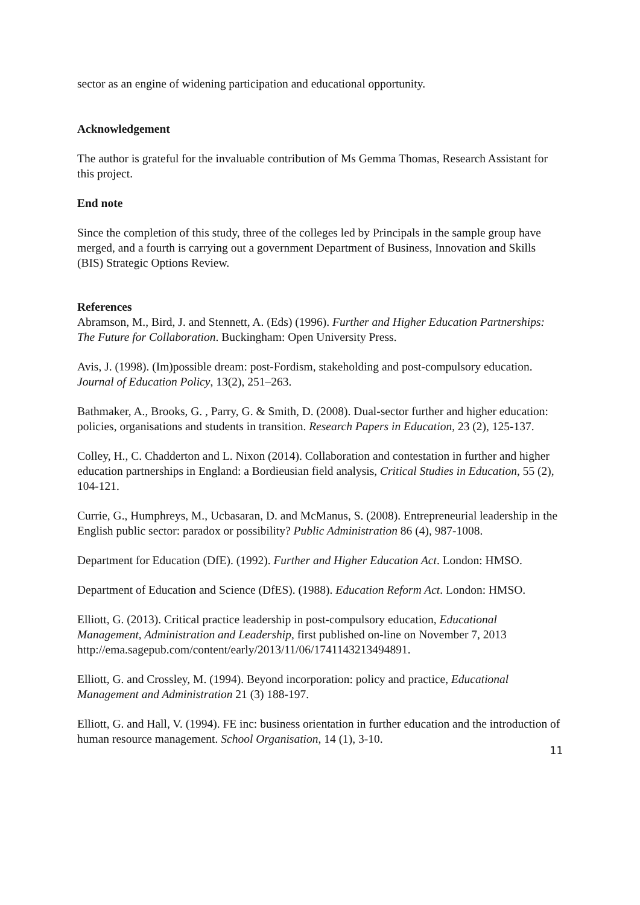sector as an engine of widening participation and educational opportunity.
Acknowledgement
The author is grateful for the invaluable contribution of Ms Gemma Thomas, Research Assistant for this project.
End note
Since the completion of this study, three of the colleges led by Principals in the sample group have merged, and a fourth is carrying out a government Department of Business, Innovation and Skills (BIS) Strategic Options Review.
References
Abramson, M., Bird, J. and Stennett, A. (Eds) (1996). Further and Higher Education Partnerships: The Future for Collaboration. Buckingham: Open University Press.
Avis, J. (1998). (Im)possible dream: post-Fordism, stakeholding and post-compulsory education. Journal of Education Policy, 13(2), 251–263.
Bathmaker, A., Brooks, G. , Parry, G. & Smith, D. (2008). Dual‐sector further and higher education: policies, organisations and students in transition. Research Papers in Education, 23 (2), 125-137.
Colley, H., C. Chadderton and L. Nixon (2014). Collaboration and contestation in further and higher education partnerships in England: a Bordieusian field analysis, Critical Studies in Education, 55 (2), 104-121.
Currie, G., Humphreys, M., Ucbasaran, D. and McManus, S. (2008). Entrepreneurial leadership in the English public sector: paradox or possibility? Public Administration 86 (4), 987-1008.
Department for Education (DfE). (1992). Further and Higher Education Act. London: HMSO.
Department of Education and Science (DfES). (1988). Education Reform Act. London: HMSO.
Elliott, G. (2013). Critical practice leadership in post-compulsory education, Educational Management, Administration and Leadership, first published on-line on November 7, 2013 http://ema.sagepub.com/content/early/2013/11/06/1741143213494891.
Elliott, G. and Crossley, M. (1994). Beyond incorporation: policy and practice, Educational Management and Administration 21 (3) 188-197.
Elliott, G. and Hall, V. (1994). FE inc: business orientation in further education and the introduction of human resource management. School Organisation, 14 (1), 3-10.
11